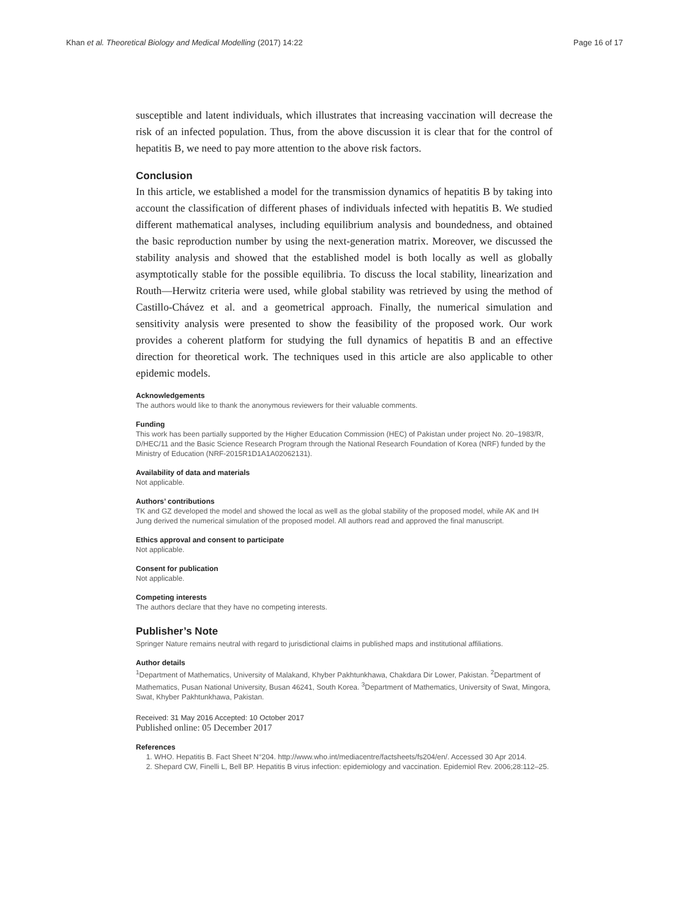Khan et al. Theoretical Biology and Medical Modelling (2017) 14:22 Page 16 of 17
susceptible and latent individuals, which illustrates that increasing vaccination will decrease the risk of an infected population. Thus, from the above discussion it is clear that for the control of hepatitis B, we need to pay more attention to the above risk factors.
Conclusion
In this article, we established a model for the transmission dynamics of hepatitis B by taking into account the classification of different phases of individuals infected with hepatitis B. We studied different mathematical analyses, including equilibrium analysis and boundedness, and obtained the basic reproduction number by using the next-generation matrix. Moreover, we discussed the stability analysis and showed that the established model is both locally as well as globally asymptotically stable for the possible equilibria. To discuss the local stability, linearization and Routh—Herwitz criteria were used, while global stability was retrieved by using the method of Castillo-Chávez et al. and a geometrical approach. Finally, the numerical simulation and sensitivity analysis were presented to show the feasibility of the proposed work. Our work provides a coherent platform for studying the full dynamics of hepatitis B and an effective direction for theoretical work. The techniques used in this article are also applicable to other epidemic models.
Acknowledgements
The authors would like to thank the anonymous reviewers for their valuable comments.
Funding
This work has been partially supported by the Higher Education Commission (HEC) of Pakistan under project No. 20–1983/R, D/HEC/11 and the Basic Science Research Program through the National Research Foundation of Korea (NRF) funded by the Ministry of Education (NRF-2015R1D1A1A02062131).
Availability of data and materials
Not applicable.
Authors’ contributions
TK and GZ developed the model and showed the local as well as the global stability of the proposed model, while AK and IH Jung derived the numerical simulation of the proposed model. All authors read and approved the final manuscript.
Ethics approval and consent to participate
Not applicable.
Consent for publication
Not applicable.
Competing interests
The authors declare that they have no competing interests.
Publisher’s Note
Springer Nature remains neutral with regard to jurisdictional claims in published maps and institutional affiliations.
Author details
<sup>1</sup> Department of Mathematics, University of Malakand, Khyber Pakhtunkhawa, Chakdara Dir Lower, Pakistan. <sup>2</sup>Department of Mathematics, Pusan National University, Busan 46241, South Korea. <sup>3</sup>Department of Mathematics, University of Swat, Mingora, Swat, Khyber Pakhtunkhawa, Pakistan.
Received: 31 May 2016 Accepted: 10 October 2017
Published online: 05 December 2017
References
1. WHO. Hepatitis B. Fact Sheet N°204. http://www.who.int/mediacentre/factsheets/fs204/en/. Accessed 30 Apr 2014.
2. Shepard CW, Finelli L, Bell BP. Hepatitis B virus infection: epidemiology and vaccination. Epidemiol Rev. 2006;28:112–25.